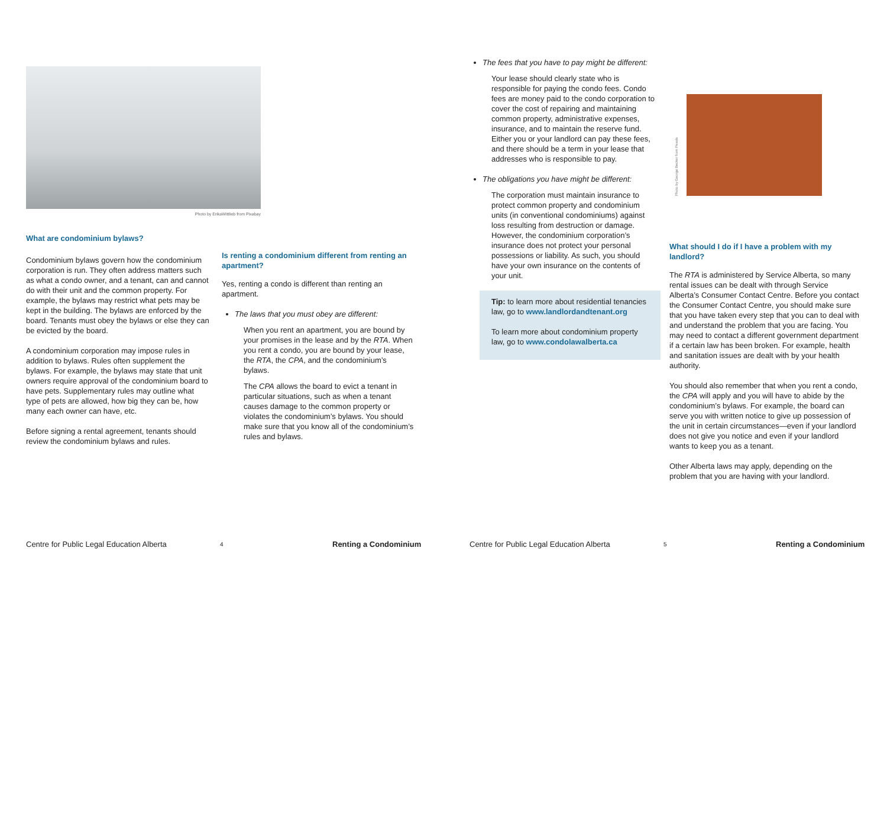Photo by ErikaWittlieb from Pixabay
What are condominium bylaws?
Condominium bylaws govern how the condominium corporation is run. They often address matters such as what a condo owner, and a tenant, can and cannot do with their unit and the common property. For example, the bylaws may restrict what pets may be kept in the building. The bylaws are enforced by the board. Tenants must obey the bylaws or else they can be evicted by the board.
A condominium corporation may impose rules in addition to bylaws. Rules often supplement the bylaws. For example, the bylaws may state that unit owners require approval of the condominium board to have pets. Supplementary rules may outline what type of pets are allowed, how big they can be, how many each owner can have, etc.
Before signing a rental agreement, tenants should review the condominium bylaws and rules.
Is renting a condominium different from renting an apartment?
Yes, renting a condo is different than renting an apartment.
The laws that you must obey are different:
When you rent an apartment, you are bound by your promises in the lease and by the RTA. When you rent a condo, you are bound by your lease, the RTA, the CPA, and the condominium’s bylaws.
The CPA allows the board to evict a tenant in particular situations, such as when a tenant causes damage to the common property or violates the condominium’s bylaws. You should make sure that you know all of the condominium’s rules and bylaws.
The fees that you have to pay might be different:
Your lease should clearly state who is responsible for paying the condo fees. Condo fees are money paid to the condo corporation to cover the cost of repairing and maintaining common property, administrative expenses, insurance, and to maintain the reserve fund. Either you or your landlord can pay these fees, and there should be a term in your lease that addresses who is responsible to pay.
The obligations you have might be different:
The corporation must maintain insurance to protect common property and condominium units (in conventional condominiums) against loss resulting from destruction or damage. However, the condominium corporation’s insurance does not protect your personal possessions or liability. As such, you should have your own insurance on the contents of your unit.
Tip: to learn more about residential tenancies law, go to www.landlordandtenant.org
To learn more about condominium property law, go to www.condolawalberta.ca
Photo by George Becker from Pexels
What should I do if I have a problem with my landlord?
The RTA is administered by Service Alberta, so many rental issues can be dealt with through Service Alberta’s Consumer Contact Centre. Before you contact the Consumer Contact Centre, you should make sure that you have taken every step that you can to deal with and understand the problem that you are facing. You may need to contact a different government department if a certain law has been broken. For example, health and sanitation issues are dealt with by your health authority.
You should also remember that when you rent a condo, the CPA will apply and you will have to abide by the condominium’s bylaws. For example, the board can serve you with written notice to give up possession of the unit in certain circumstances—even if your landlord does not give you notice and even if your landlord wants to keep you as a tenant.
Other Alberta laws may apply, depending on the problem that you are having with your landlord.
Centre for Public Legal Education Alberta
4 Renting a Condominium
Centre for Public Legal Education Alberta
5 Renting a Condominium